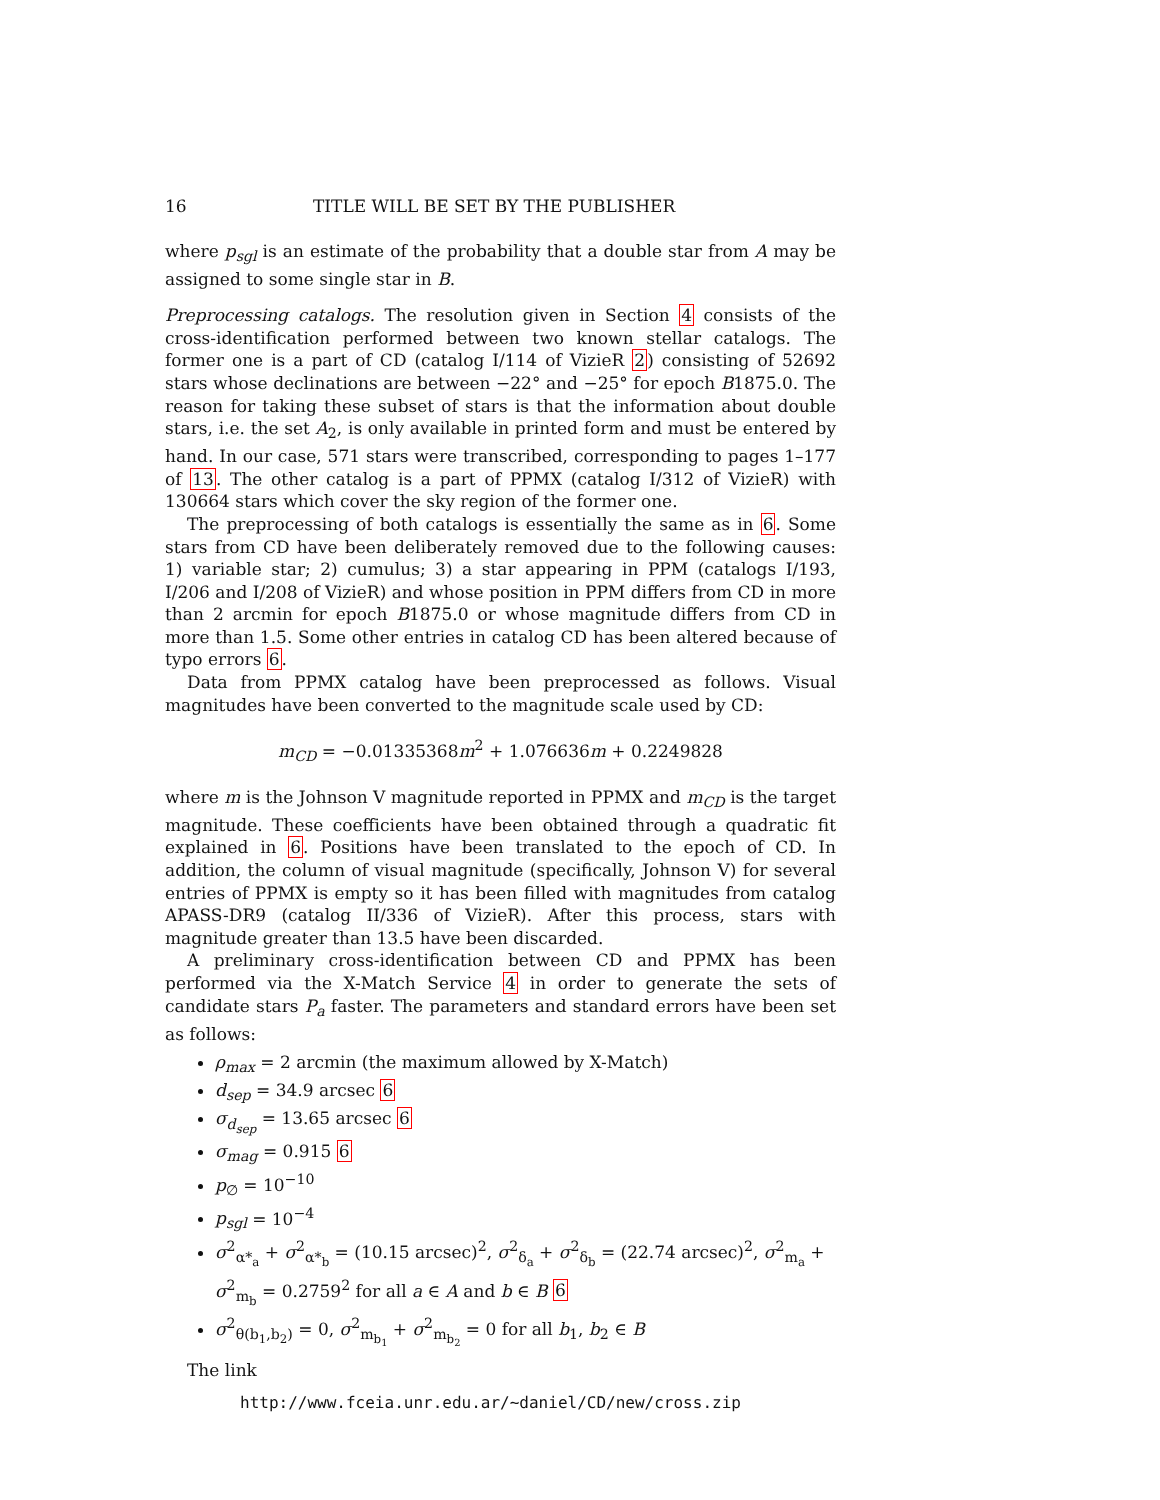16 TITLE WILL BE SET BY THE PUBLISHER
where p<sub>sgl</sub> is an estimate of the probability that a double star from A may be assigned to some single star in B.
Preprocessing catalogs. The resolution given in Section 4 consists of the cross-identification performed between two known stellar catalogs. The former one is a part of CD (catalog I/114 of VizieR 2) consisting of 52692 stars whose declinations are between −22° and −25° for epoch B1875.0. The reason for taking these subset of stars is that the information about double stars, i.e. the set A<sub>2</sub>, is only available in printed form and must be entered by hand. In our case, 571 stars were transcribed, corresponding to pages 1–177 of 13. The other catalog is a part of PPMX (catalog I/312 of VizieR) with 130664 stars which cover the sky region of the former one.
The preprocessing of both catalogs is essentially the same as in 6. Some stars from CD have been deliberately removed due to the following causes: 1) variable star; 2) cumulus; 3) a star appearing in PPM (catalogs I/193, I/206 and I/208 of VizieR) and whose position in PPM differs from CD in more than 2 arcmin for epoch B1875.0 or whose magnitude differs from CD in more than 1.5. Some other entries in catalog CD has been altered because of typo errors 6.
Data from PPMX catalog have been preprocessed as follows. Visual magnitudes have been converted to the magnitude scale used by CD:
m<sub>CD</sub> = −0.01335368m<sup>2</sup> + 1.076636m + 0.2249828
where m is the Johnson V magnitude reported in PPMX and m<sub>CD</sub> is the target magnitude. These coefficients have been obtained through a quadratic fit explained in 6. Positions have been translated to the epoch of CD. In addition, the column of visual magnitude (specifically, Johnson V) for several entries of PPMX is empty so it has been filled with magnitudes from catalog APASS-DR9 (catalog II/336 of VizieR). After this process, stars with magnitude greater than 13.5 have been discarded.
A preliminary cross-identification between CD and PPMX has been performed via the X-Match Service 4 in order to generate the sets of candidate stars P<sub>a</sub> faster. The parameters and standard errors have been set as follows:
ρ<sub>max</sub> = 2 arcmin (the maximum allowed by X-Match)
d<sub>sep</sub> = 34.9 arcsec 6
σ<sub>d<sub>sep</sub></sub> = 13.65 arcsec 6
σ<sub>mag</sub> = 0.915 6
p<sub>∅</sub> = 10<sup>−10</sup>
p<sub>sgl</sub> = 10<sup>−4</sup>
σ<sup>2</sup><sub>α*<sub>a</sub></sub> + σ<sup>2</sup><sub>α*<sub>b</sub></sub> = (10.15 arcsec)<sup>2</sup>, σ<sup>2</sup><sub>δ<sub>a</sub></sub> + σ<sup>2</sup><sub>δ<sub>b</sub></sub> = (22.74 arcsec)<sup>2</sup>, σ<sup>2</sup><sub>m<sub>a</sub></sub> + σ<sup>2</sup><sub>m<sub>b</sub></sub> = 0.2759<sup>2</sup> for all a ∈ A and b ∈ B 6
σ<sup>2</sup><sub>θ(b<sub>1</sub>,b<sub>2</sub>)</sub> = 0, σ<sup>2</sup><sub>m<sub>b<sub>1</sub></sub></sub> + σ<sup>2</sup><sub>m<sub>b<sub>2</sub></sub></sub> = 0 for all b<sub>1</sub>, b<sub>2</sub> ∈ B
The link
http://www.fceia.unr.edu.ar/∼daniel/CD/new/cross.zip